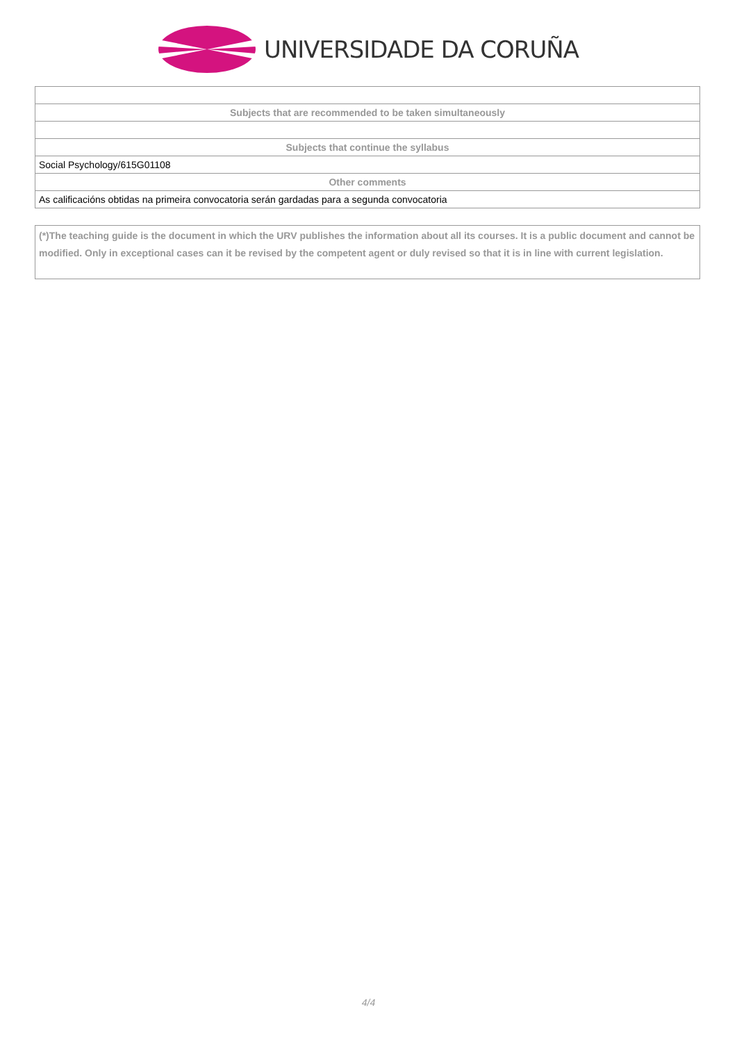UNIVERSIDADE DA CORUÑA
| Subjects that are recommended to be taken simultaneously |
| --- |
| Subjects that continue the syllabus |
| Social Psychology/615G01108 |
| Other comments |
| As calificacións obtidas na primeira convocatoria serán gardadas para a segunda convocatoria |
(*)The teaching guide is the document in which the URV publishes the information about all its courses. It is a public document and cannot be modified. Only in exceptional cases can it be revised by the competent agent or duly revised so that it is in line with current legislation.
4/4